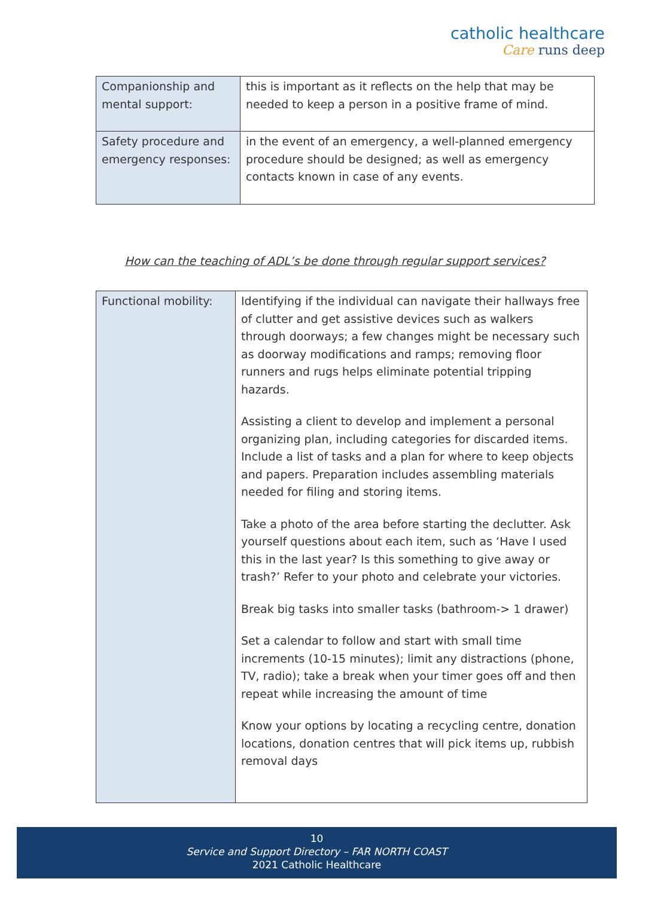catholic healthcare
Care runs deep
| Companionship and mental support: | this is important as it reflects on the help that may be needed to keep a person in a positive frame of mind. |
| Safety procedure and emergency responses: | in the event of an emergency, a well-planned emergency procedure should be designed; as well as emergency contacts known in case of any events. |
How can the teaching of ADL’s be done through regular support services?
| Functional mobility: | Identifying if the individual can navigate their hallways free of clutter and get assistive devices such as walkers through doorways; a few changes might be necessary such as doorway modifications and ramps; removing floor runners and rugs helps eliminate potential tripping hazards. Assisting a client to develop and implement a personal organizing plan, including categories for discarded items. Include a list of tasks and a plan for where to keep objects and papers. Preparation includes assembling materials needed for filing and storing items. Take a photo of the area before starting the declutter. Ask yourself questions about each item, such as ‘Have I used this in the last year? Is this something to give away or trash?’ Refer to your photo and celebrate your victories. Break big tasks into smaller tasks (bathroom-> 1 drawer) Set a calendar to follow and start with small time increments (10-15 minutes); limit any distractions (phone, TV, radio); take a break when your timer goes off and then repeat while increasing the amount of time Know your options by locating a recycling centre, donation locations, donation centres that will pick items up, rubbish removal days |
10
Service and Support Directory – FAR NORTH COAST
2021 Catholic Healthcare